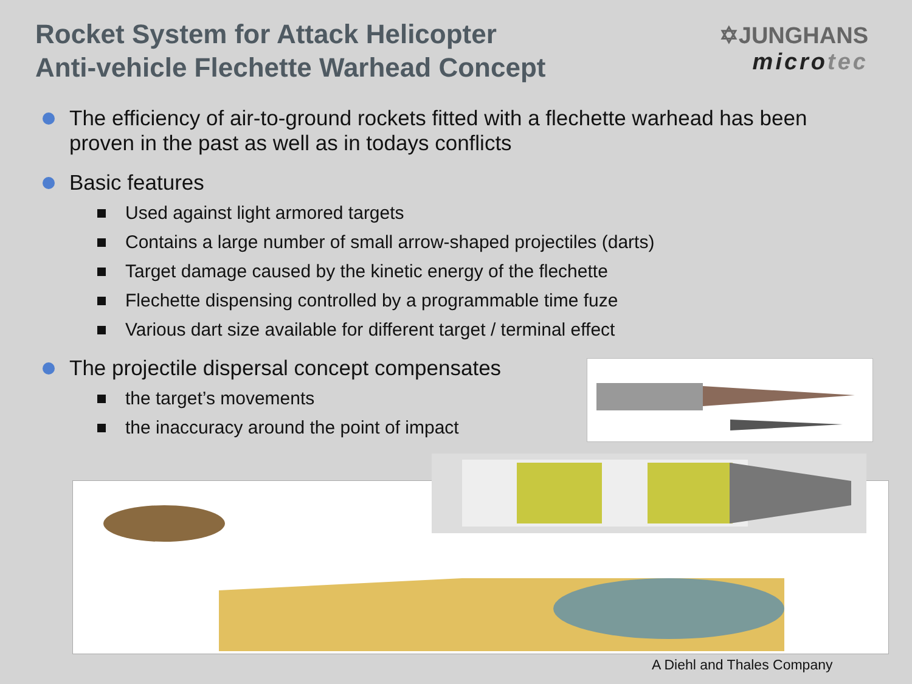Rocket System for Attack Helicopter
Anti-vehicle Flechette Warhead Concept
✡JUNGHANS
microtec
The efficiency of air-to-ground rockets fitted with a flechette warhead has been proven in the past as well as in todays conflicts
Basic features
Used against light armored targets
Contains a large number of small arrow-shaped projectiles (darts)
Target damage caused by the kinetic energy of the flechette
Flechette dispensing controlled by a programmable time fuze
Various dart size available for different target / terminal effect
The projectile dispersal concept compensates
the target’s movements
the inaccuracy around the point of impact
A Diehl and Thales Company